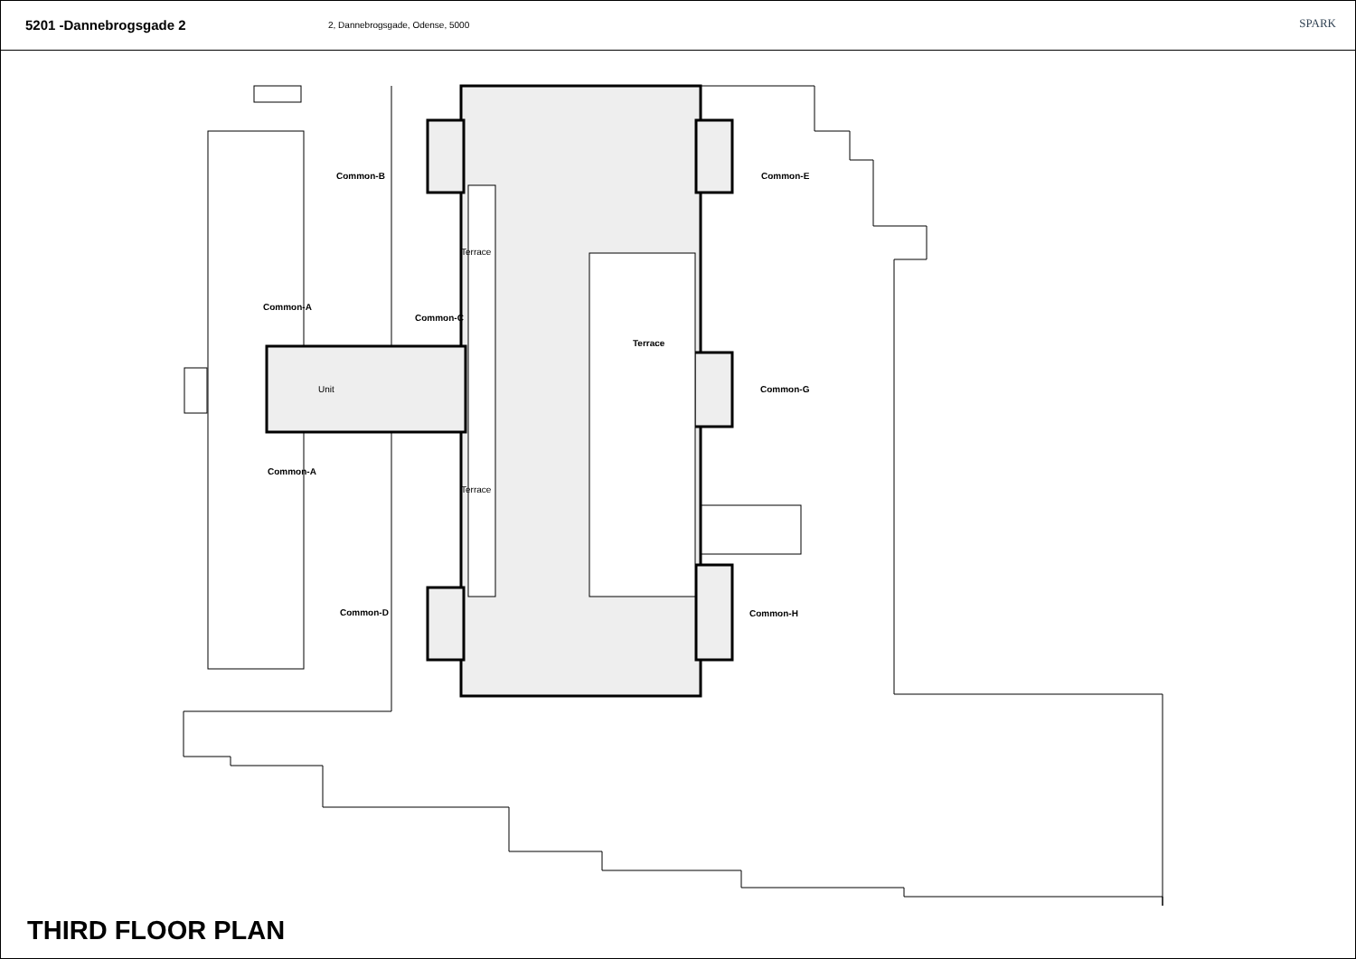5201 -Dannebrogsgade 2
2, Dannebrogsgade, Odense, 5000
SPARK
Common-B Common-E
Terrace
Common-A
Common-C
Terrace
Common-G
Unit
Common-A
Terrace
Common-D Common-H
THIRD FLOOR PLAN